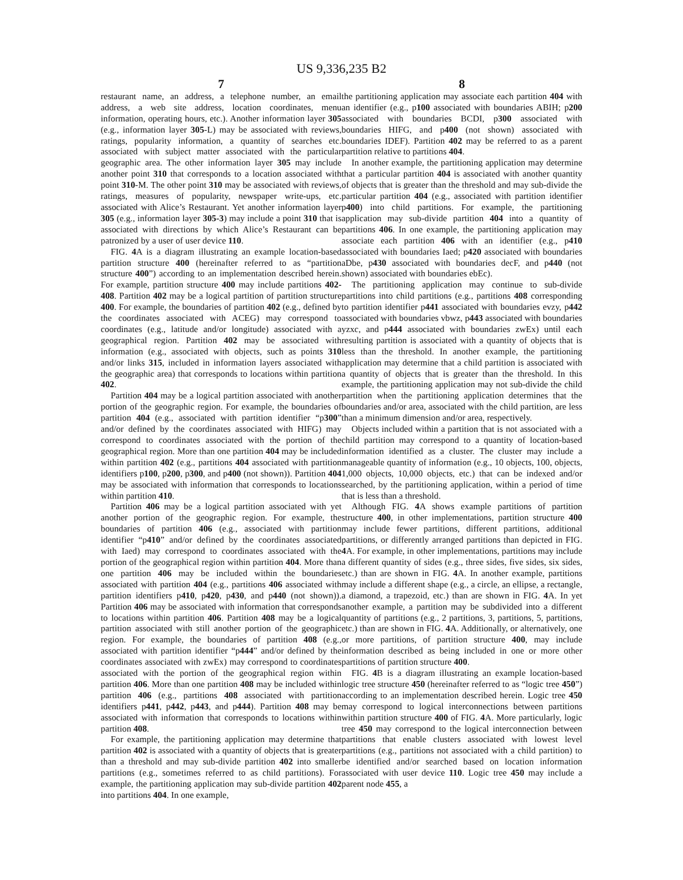US 9,336,235 B2
7
restaurant name, an address, a telephone number, an email address, a web site address, location coordinates, menu information, operating hours, etc.). Another information layer 305 (e.g., information layer 305-L) may be associated with reviews, ratings, popularity information, a quantity of searches etc. associated with subject matter associated with the particular geographic area. The other information layer 305 may include another point 310 that corresponds to a location associated with point 310-M. The other point 310 may be associated with reviews, ratings, measures of popularity, newspaper write-ups, etc. associated with Alice’s Restaurant. Yet another information layer 305 (e.g., information layer 305-3) may include a point 310 that is associated with directions by which Alice’s Restaurant can be patronized by a user of user device 110.
FIG. 4 A is a diagram illustrating an example location-based partition structure 400 (hereinafter referred to as “partition structure 400”) according to an implementation described herein. For example, partition structure 400 may include partitions 402-408. Partition 402 may be a logical partition of partition structure 400. For example, the boundaries of partition 402 (e.g., defined by the coordinates associated with ACEG) may correspond to coordinates (e.g., latitude and/or longitude) associated with a geographical region. Partition 402 may be associated with information (e.g., associated with objects, such as points 310 and/or links 315, included in information layers associated with the geographic area) that corresponds to locations within partition 402.
Partition 404 may be a logical partition associated with another portion of the geographic region. For example, the boundaries of partition 404 (e.g., associated with partition identifier “p300” and/or defined by the coordinates associated with HIFG) may correspond to coordinates associated with the portion of the geographical region. More than one partition 404 may be included within partition 402 (e.g., partitions 404 associated with partition identifiers p100, p200, p300, and p400 (not shown)). Partition 404 may be associated with information that corresponds to locations within partition 410.
Partition 406 may be a logical partition associated with yet another portion of the geographic region. For example, the boundaries of partition 406 (e.g., associated with partition identifier “p410” and/or defined by the coordinates associated with Iaed) may correspond to coordinates associated with the portion of the geographical region within partition 404. More than one partition 406 may be included within the boundaries associated with partition 404 (e.g., partitions 406 associated with partition identifiers p410, p420, p430, and p440 (not shown)). Partition 406 may be associated with information that corresponds to locations within partition 406. Partition 408 may be a logical partition associated with still another portion of the geographic region. For example, the boundaries of partition 408 (e.g., associated with partition identifier “p444” and/or defined by the coordinates associated with zwEx) may correspond to coordinates associated with the portion of the geographical region within partition 406. More than one partition 408 may be included within partition 406 (e.g., partitions 408 associated with partition identifiers p441, p442, p443, and p444). Partition 408 may be associated with information that corresponds to locations within partition 408.
For example, the partitioning application may determine that partition 402 is associated with a quantity of objects that is greater than a threshold and may sub-divide partition 402 into smaller partitions (e.g., sometimes referred to as child partitions). For example, the partitioning application may sub-divide partition 402 into partitions 404. In one example,
8
the partitioning application may associate each partition 404 with an identifier (e.g., p100 associated with boundaries ABIH; p200 associated with boundaries BCDI, p300 associated with boundaries HIFG, and p400 (not shown) associated with boundaries IDEF). Partition 402 may be referred to as a parent partition relative to partitions 404.
In another example, the partitioning application may determine that a particular partition 404 is associated with another quantity of objects that is greater than the threshold and may sub-divide the particular partition 404 (e.g., associated with partition identifier p400) into child partitions. For example, the partitioning application may sub-divide partition 404 into a quantity of partitions 406. In one example, the partitioning application may associate each partition 406 with an identifier (e.g., p410 associated with boundaries Iaed; p420 associated with boundaries aDbe, p430 associated with boundaries decF, and p440 (not shown) associated with boundaries ebEc).
The partitioning application may continue to sub-divide partitions into child partitions (e.g., partitions 408 corresponding to partition identifier p441 associated with boundaries evzy, p442 associated with boundaries vbwz, p443 associated with boundaries yzxc, and p444 associated with boundaries zwEx) until each resulting partition is associated with a quantity of objects that is less than the threshold. In another example, the partitioning application may determine that a child partition is associated with a quantity of objects that is greater than the threshold. In this example, the partitioning application may not sub-divide the child partition when the partitioning application determines that the boundaries and/or area, associated with the child partition, are less than a minimum dimension and/or area, respectively.
Objects included within a partition that is not associated with a child partition may correspond to a quantity of location-based information identified as a cluster. The cluster may include a manageable quantity of information (e.g., 10 objects, 100, objects, 1,000 objects, 10,000 objects, etc.) that can be indexed and/or searched, by the partitioning application, within a period of time that is less than a threshold.
Although FIG. 4 A shows example partitions of partition structure 400, in other implementations, partition structure 400 may include fewer partitions, different partitions, additional partitions, or differently arranged partitions than depicted in FIG. 4 A. For example, in other implementations, partitions may include a different quantity of sides (e.g., three sides, five sides, six sides, etc.) than are shown in FIG. 4 A. In another example, partitions may include a different shape (e.g., a circle, an ellipse, a rectangle, a diamond, a trapezoid, etc.) than are shown in FIG. 4 A. In yet another example, a partition may be subdivided into a different quantity of partitions (e.g., 2 partitions, 3, partitions, 5, partitions, etc.) than are shown in FIG. 4 A. Additionally, or alternatively, one or more partitions, of partition structure 400, may include information described as being included in one or more other partitions of partition structure 400.
FIG. 4 B is a diagram illustrating an example location-based logic tree structure 450 (hereinafter referred to as “logic tree 450”) according to an implementation described herein. Logic tree 450 may correspond to logical interconnections between partitions within partition structure 400 of FIG. 4 A. More particularly, logic tree 450 may correspond to the logical interconnection between partitions that enable clusters associated with lowest level partitions (e.g., partitions not associated with a child partition) to be identified and/or searched based on location information associated with user device 110. Logic tree 450 may include a parent node 455, a